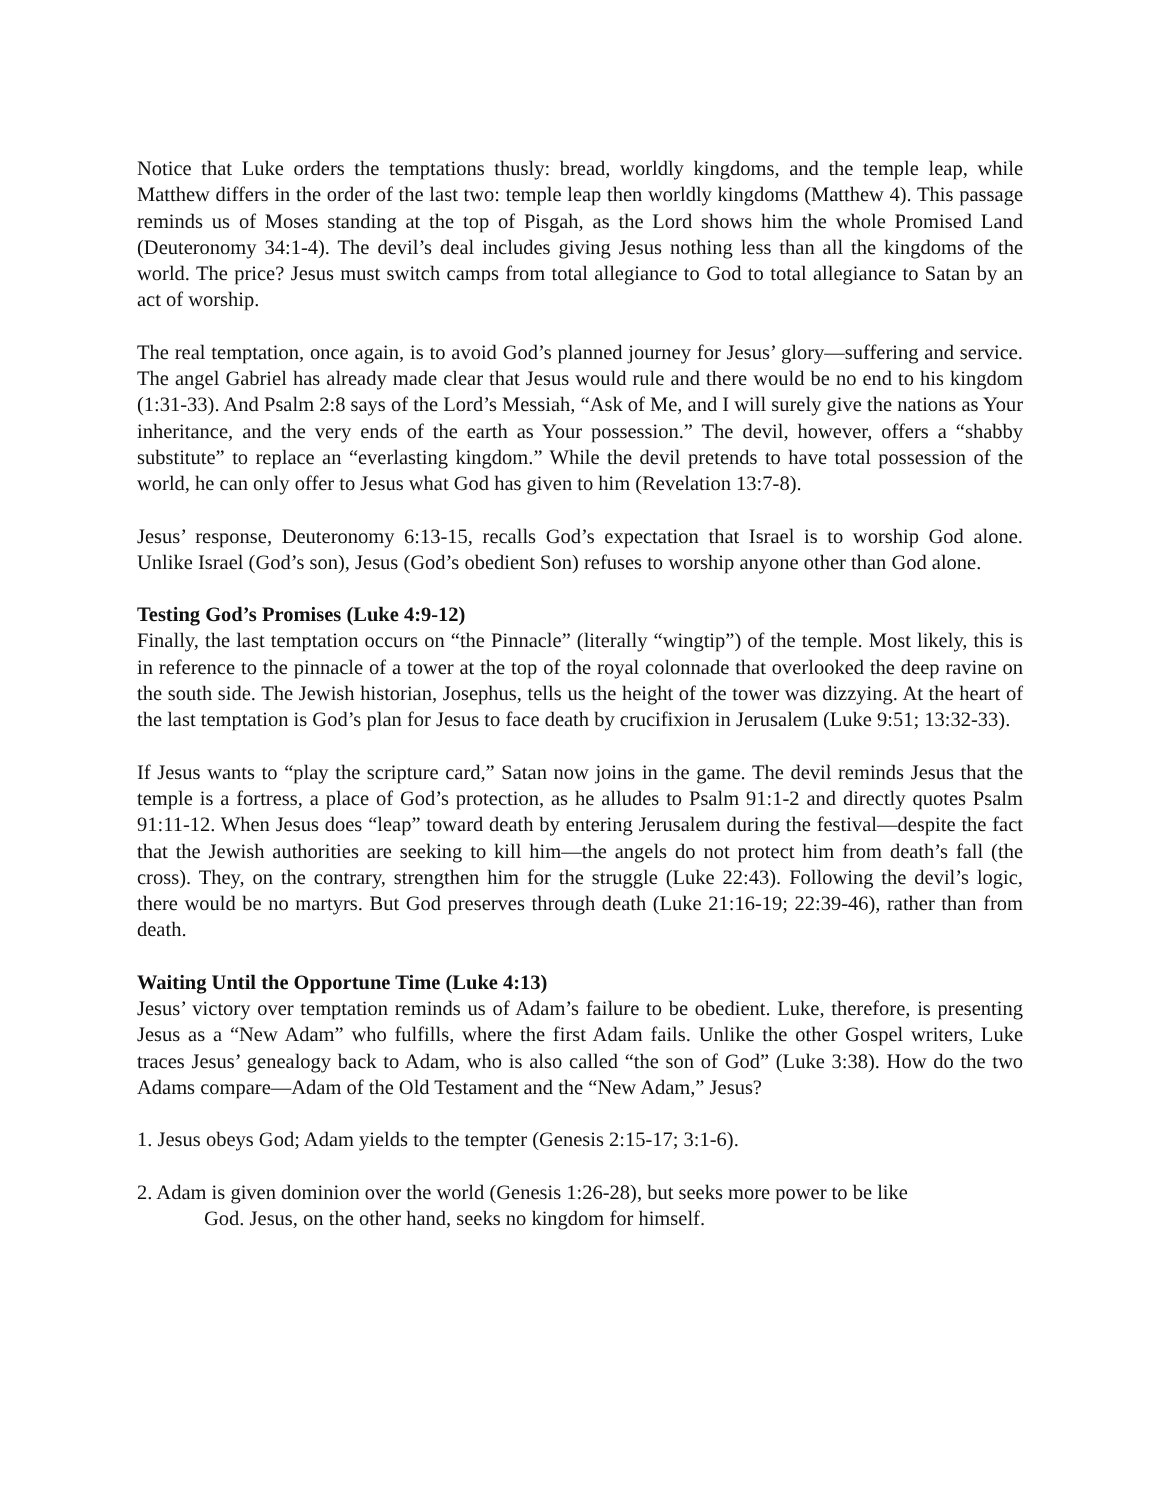Notice that Luke orders the temptations thusly: bread, worldly kingdoms, and the temple leap, while Matthew differs in the order of the last two: temple leap then worldly kingdoms (Matthew 4). This passage reminds us of Moses standing at the top of Pisgah, as the Lord shows him the whole Promised Land (Deuteronomy 34:1-4). The devil’s deal includes giving Jesus nothing less than all the kingdoms of the world. The price? Jesus must switch camps from total allegiance to God to total allegiance to Satan by an act of worship.
The real temptation, once again, is to avoid God’s planned journey for Jesus’ glory—suffering and service. The angel Gabriel has already made clear that Jesus would rule and there would be no end to his kingdom (1:31-33). And Psalm 2:8 says of the Lord’s Messiah, “Ask of Me, and I will surely give the nations as Your inheritance, and the very ends of the earth as Your possession.” The devil, however, offers a “shabby substitute” to replace an “everlasting kingdom.” While the devil pretends to have total possession of the world, he can only offer to Jesus what God has given to him (Revelation 13:7-8).
Jesus’ response, Deuteronomy 6:13-15, recalls God’s expectation that Israel is to worship God alone. Unlike Israel (God’s son), Jesus (God’s obedient Son) refuses to worship anyone other than God alone.
Testing God’s Promises (Luke 4:9-12)
Finally, the last temptation occurs on “the Pinnacle” (literally “wingtip”) of the temple. Most likely, this is in reference to the pinnacle of a tower at the top of the royal colonnade that overlooked the deep ravine on the south side. The Jewish historian, Josephus, tells us the height of the tower was dizzying. At the heart of the last temptation is God’s plan for Jesus to face death by crucifixion in Jerusalem (Luke 9:51; 13:32-33).
If Jesus wants to “play the scripture card,” Satan now joins in the game. The devil reminds Jesus that the temple is a fortress, a place of God’s protection, as he alludes to Psalm 91:1-2 and directly quotes Psalm 91:11-12. When Jesus does “leap” toward death by entering Jerusalem during the festival—despite the fact that the Jewish authorities are seeking to kill him—the angels do not protect him from death’s fall (the cross). They, on the contrary, strengthen him for the struggle (Luke 22:43). Following the devil’s logic, there would be no martyrs. But God preserves through death (Luke 21:16-19; 22:39-46), rather than from death.
Waiting Until the Opportune Time (Luke 4:13)
Jesus’ victory over temptation reminds us of Adam’s failure to be obedient. Luke, therefore, is presenting Jesus as a “New Adam” who fulfills, where the first Adam fails. Unlike the other Gospel writers, Luke traces Jesus’ genealogy back to Adam, who is also called “the son of God” (Luke 3:38). How do the two Adams compare—Adam of the Old Testament and the “New Adam,” Jesus?
1. Jesus obeys God; Adam yields to the tempter (Genesis 2:15-17; 3:1-6).
2. Adam is given dominion over the world (Genesis 1:26-28), but seeks more power to be like
God. Jesus, on the other hand, seeks no kingdom for himself.